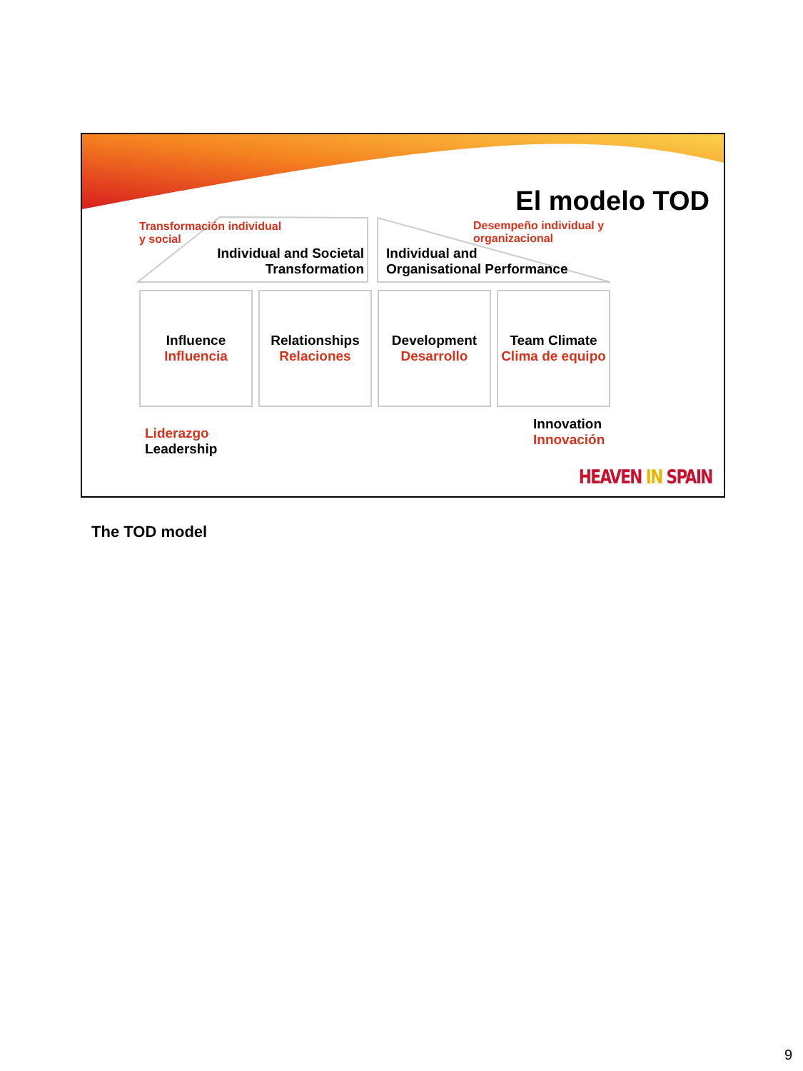El modelo TOD
Transformación individual
y social
Individual and Societal
Transformation
Desempeño individual y
organizacional
Individual and
Organisational Performance
Influence
Influencia
Relationships
Relaciones
Development
Desarrollo
Team Climate
Clima de equipo
Liderazgo
Leadership
Innovation
Innovación
HEAVEN IN SPAIN
The TOD model
9